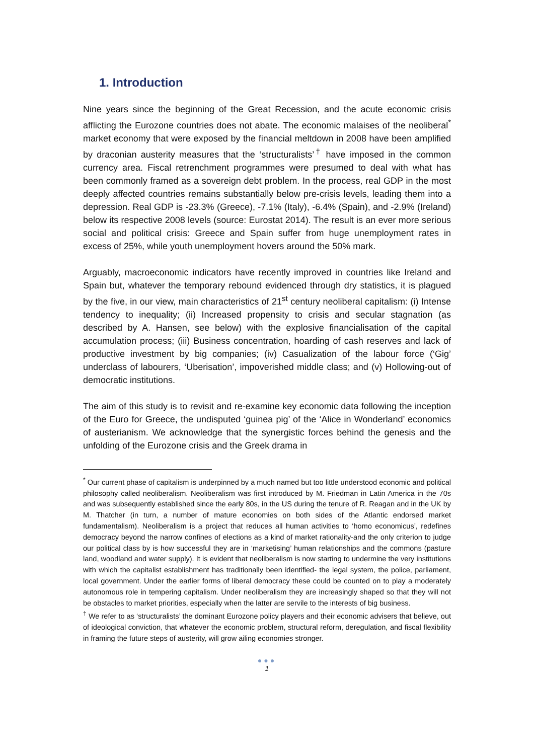1. Introduction
Nine years since the beginning of the Great Recession, and the acute economic crisis afflicting the Eurozone countries does not abate. The economic malaises of the neoliberal<sup>*</sup> market economy that were exposed by the financial meltdown in 2008 have been amplified by draconian austerity measures that the ‘structuralists’<sup>†</sup> have imposed in the common currency area. Fiscal retrenchment programmes were presumed to deal with what has been commonly framed as a sovereign debt problem. In the process, real GDP in the most deeply affected countries remains substantially below pre-crisis levels, leading them into a depression. Real GDP is -23.3% (Greece), -7.1% (Italy), -6.4% (Spain), and -2.9% (Ireland) below its respective 2008 levels (source: Eurostat 2014). The result is an ever more serious social and political crisis: Greece and Spain suffer from huge unemployment rates in excess of 25%, while youth unemployment hovers around the 50% mark.
Arguably, macroeconomic indicators have recently improved in countries like Ireland and Spain but, whatever the temporary rebound evidenced through dry statistics, it is plagued by the five, in our view, main characteristics of 21<sup>st</sup> century neoliberal capitalism: (i) Intense tendency to inequality; (ii) Increased propensity to crisis and secular stagnation (as described by A. Hansen, see below) with the explosive financialisation of the capital accumulation process; (iii) Business concentration, hoarding of cash reserves and lack of productive investment by big companies; (iv) Casualization of the labour force (‘Gig’ underclass of labourers, ‘Uberisation’, impoverished middle class; and (v) Hollowing-out of democratic institutions.
The aim of this study is to revisit and re-examine key economic data following the inception of the Euro for Greece, the undisputed ‘guinea pig’ of the ‘Alice in Wonderland’ economics of austerianism. We acknowledge that the synergistic forces behind the genesis and the unfolding of the Eurozone crisis and the Greek drama in
<sup>*</sup> Our current phase of capitalism is underpinned by a much named but too little understood economic and political philosophy called neoliberalism. Neoliberalism was first introduced by M. Friedman in Latin America in the 70s and was subsequently established since the early 80s, in the US during the tenure of R. Reagan and in the UK by M. Thatcher (in turn, a number of mature economies on both sides of the Atlantic endorsed market fundamentalism). Neoliberalism is a project that reduces all human activities to ‘homo economicus’, redefines democracy beyond the narrow confines of elections as a kind of market rationality-and the only criterion to judge our political class by is how successful they are in ‘marketising’ human relationships and the commons (pasture land, woodland and water supply). It is evident that neoliberalism is now starting to undermine the very institutions with which the capitalist establishment has traditionally been identified- the legal system, the police, parliament, local government. Under the earlier forms of liberal democracy these could be counted on to play a moderately autonomous role in tempering capitalism. Under neoliberalism they are increasingly shaped so that they will not be obstacles to market priorities, especially when the latter are servile to the interests of big business.
<sup>†</sup> We refer to as ‘structuralists’ the dominant Eurozone policy players and their economic advisers that believe, out of ideological conviction, that whatever the economic problem, structural reform, deregulation, and fiscal flexibility in framing the future steps of austerity, will grow ailing economies stronger.
●●●
1